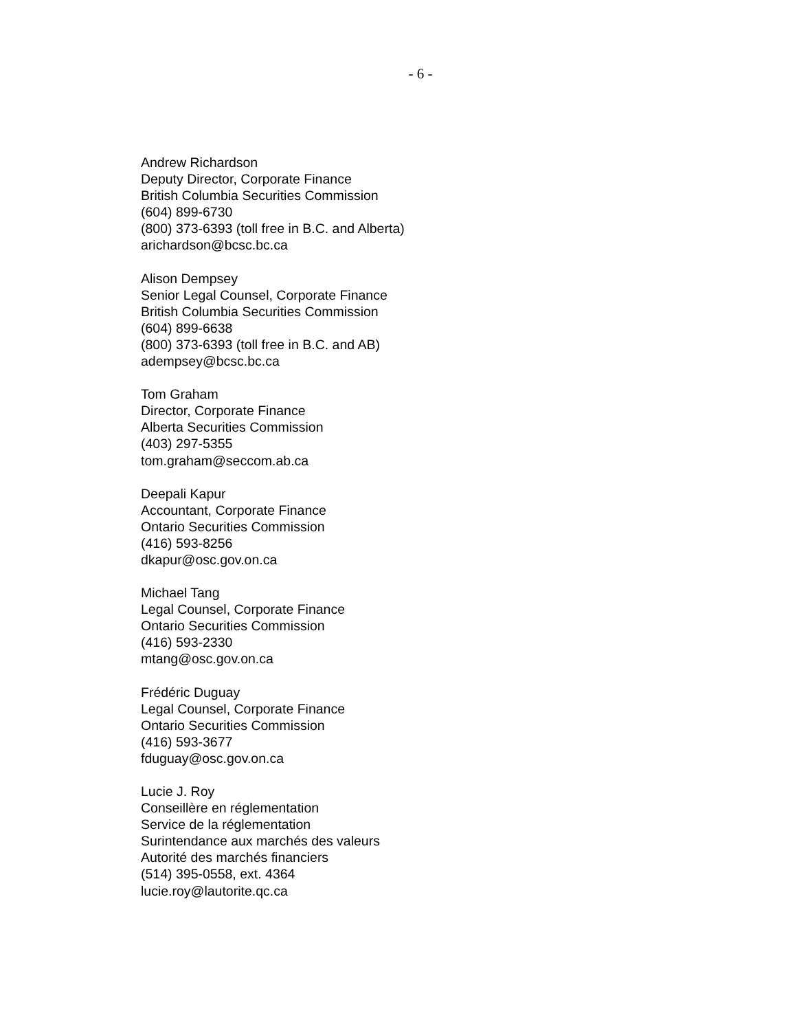- 6 -
Andrew Richardson
Deputy Director, Corporate Finance
British Columbia Securities Commission
(604) 899-6730
(800) 373-6393 (toll free in B.C. and Alberta)
arichardson@bcsc.bc.ca
Alison Dempsey
Senior Legal Counsel, Corporate Finance
British Columbia Securities Commission
(604) 899-6638
(800) 373-6393 (toll free in B.C. and AB)
adempsey@bcsc.bc.ca
Tom Graham
Director, Corporate Finance
Alberta Securities Commission
(403) 297-5355
tom.graham@seccom.ab.ca
Deepali Kapur
Accountant, Corporate Finance
Ontario Securities Commission
(416) 593-8256
dkapur@osc.gov.on.ca
Michael Tang
Legal Counsel, Corporate Finance
Ontario Securities Commission
(416) 593-2330
mtang@osc.gov.on.ca
Frédéric Duguay
Legal Counsel, Corporate Finance
Ontario Securities Commission
(416) 593-3677
fduguay@osc.gov.on.ca
Lucie J. Roy
Conseillère en réglementation
Service de la réglementation
Surintendance aux marchés des valeurs
Autorité des marchés financiers
(514) 395-0558, ext. 4364
lucie.roy@lautorite.qc.ca